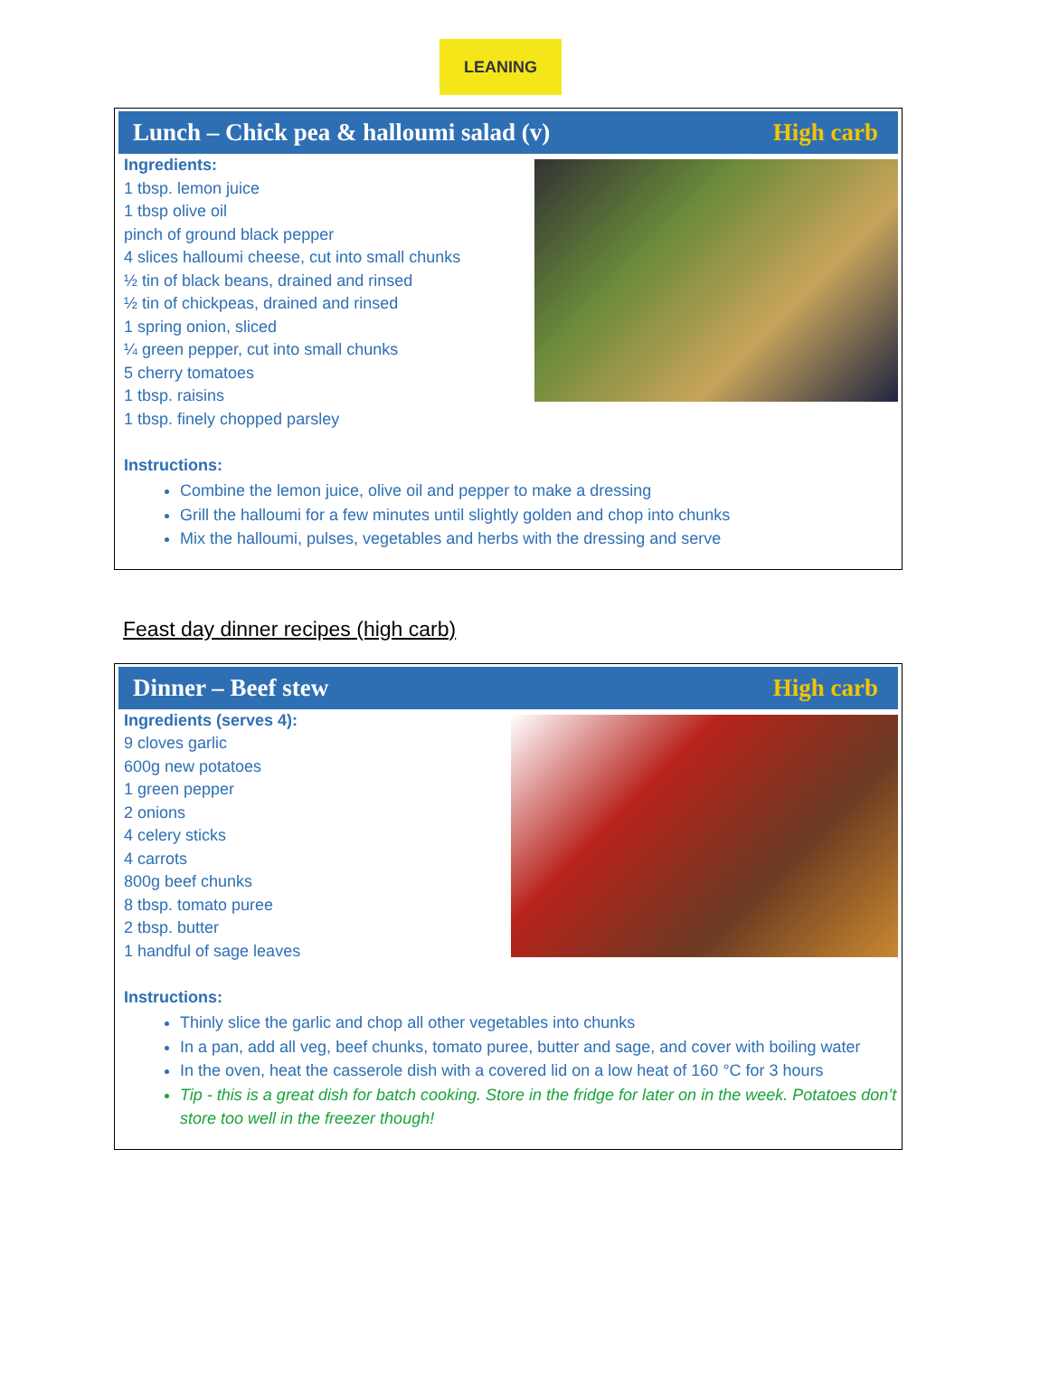LEANING
Lunch – Chick pea & halloumi salad (v) High carb
Ingredients:
1 tbsp. lemon juice
1 tbsp olive oil
pinch of ground black pepper
4 slices halloumi cheese, cut into small chunks
½ tin of black beans, drained and rinsed
½ tin of chickpeas, drained and rinsed
1 spring onion, sliced
¼ green pepper, cut into small chunks
5 cherry tomatoes
1 tbsp. raisins
1 tbsp. finely chopped parsley
Instructions:
Combine the lemon juice, olive oil and pepper to make a dressing
Grill the halloumi for a few minutes until slightly golden and chop into chunks
Mix the halloumi, pulses, vegetables and herbs with the dressing and serve
Feast day dinner recipes (high carb)
Dinner – Beef stew High carb
Ingredients (serves 4):
9 cloves garlic
600g new potatoes
1 green pepper
2 onions
4 celery sticks
4 carrots
800g beef chunks
8 tbsp. tomato puree
2 tbsp. butter
1 handful of sage leaves
Instructions:
Thinly slice the garlic and chop all other vegetables into chunks
In a pan, add all veg, beef chunks, tomato puree, butter and sage, and cover with boiling water
In the oven, heat the casserole dish with a covered lid on a low heat of 160 °C for 3 hours
Tip - this is a great dish for batch cooking. Store in the fridge for later on in the week. Potatoes don’t store too well in the freezer though!